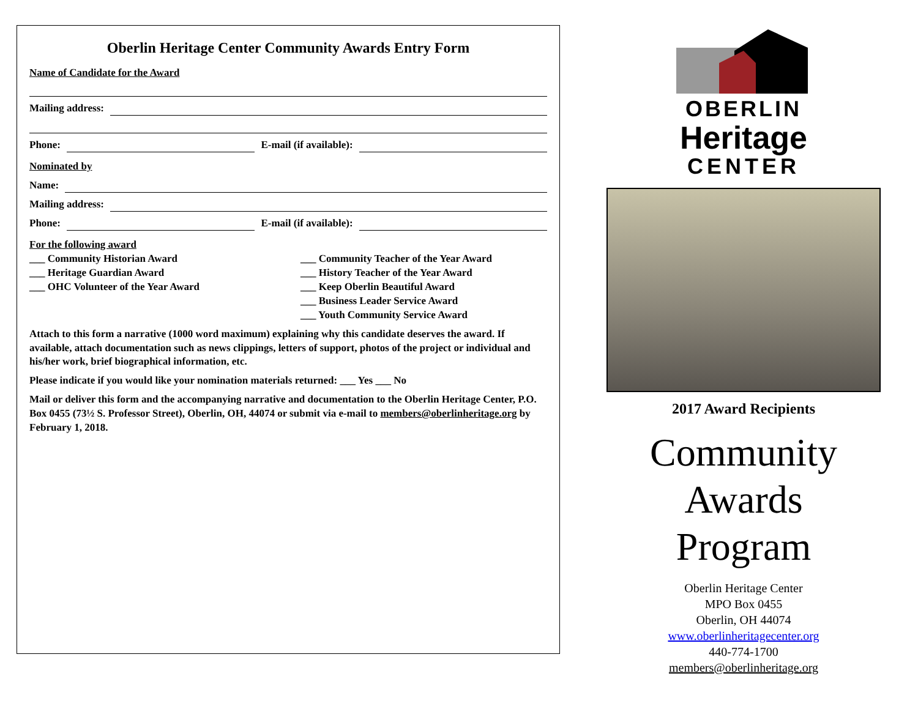Oberlin Heritage Center Community Awards Entry Form
Name of Candidate for the Award
Mailing address:
Phone: E-mail (if available):
Nominated by
Name:
Mailing address:
Phone: E-mail (if available):
For the following award
___ Community Historian Award
___ Heritage Guardian Award
___ OHC Volunteer of the Year Award
___ Community Teacher of the Year Award
___ History Teacher of the Year Award
___ Keep Oberlin Beautiful Award
___ Business Leader Service Award
___ Youth Community Service Award
Attach to this form a narrative (1000 word maximum) explaining why this candidate deserves the award. If available, attach documentation such as news clippings, letters of support, photos of the project or individual and his/her work, brief biographical information, etc.
Please indicate if you would like your nomination materials returned: ___ Yes ___ No
Mail or deliver this form and the accompanying narrative and documentation to the Oberlin Heritage Center, P.O. Box 0455 (73½ S. Professor Street), Oberlin, OH, 44074 or submit via e-mail to members@oberlinheritage.org by February 1, 2018.
OBERLIN
Heritage
CENTER
2017 Award Recipients
Community
Awards
Program
Oberlin Heritage Center
MPO Box 0455
Oberlin, OH 44074
www.oberlinheritagecenter.org
440-774-1700
members@oberlinheritage.org